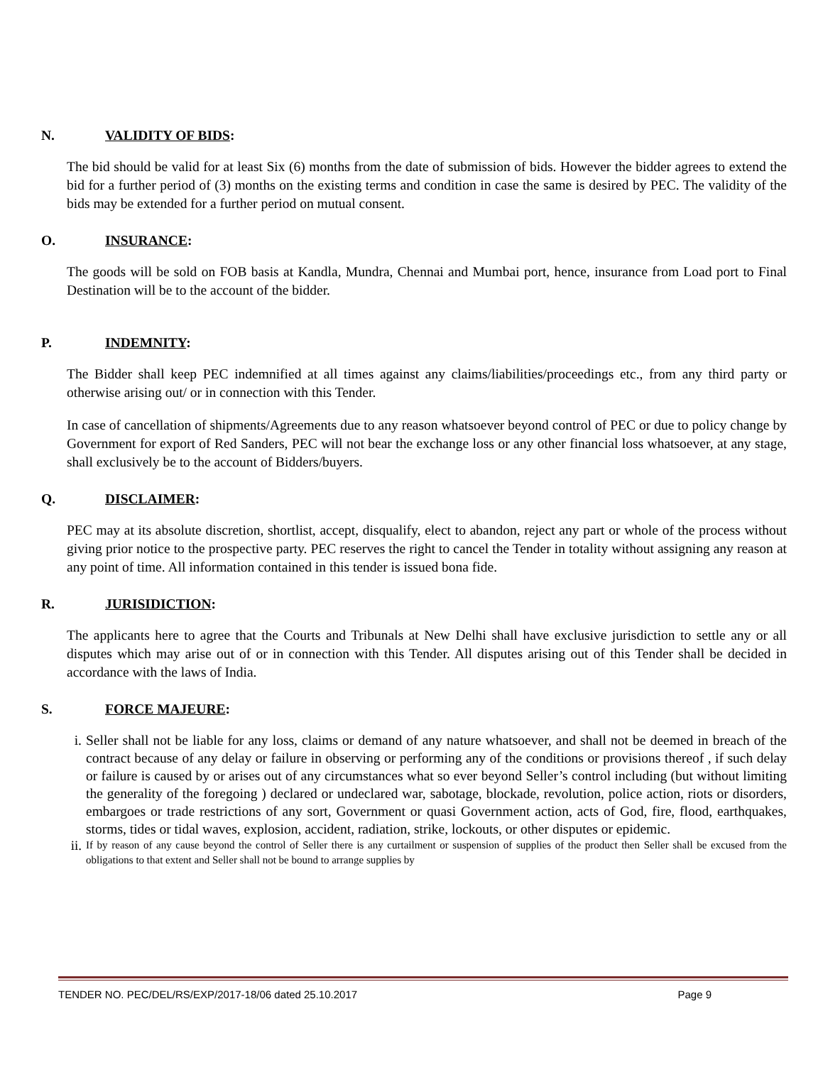N. VALIDITY OF BIDS:
The bid should be valid for at least Six (6) months from the date of submission of bids. However the bidder agrees to extend the bid for a further period of (3) months on the existing terms and condition in case the same is desired by PEC. The validity of the bids may be extended for a further period on mutual consent.
O. INSURANCE:
The goods will be sold on FOB basis at Kandla, Mundra, Chennai and Mumbai port, hence, insurance from Load port to Final Destination will be to the account of the bidder.
P. INDEMNITY:
The Bidder shall keep PEC indemnified at all times against any claims/liabilities/proceedings etc., from any third party or otherwise arising out/ or in connection with this Tender.
In case of cancellation of shipments/Agreements due to any reason whatsoever beyond control of PEC or due to policy change by Government for export of Red Sanders, PEC will not bear the exchange loss or any other financial loss whatsoever, at any stage, shall exclusively be to the account of Bidders/buyers.
Q. DISCLAIMER:
PEC may at its absolute discretion, shortlist, accept, disqualify, elect to abandon, reject any part or whole of the process without giving prior notice to the prospective party. PEC reserves the right to cancel the Tender in totality without assigning any reason at any point of time. All information contained in this tender is issued bona fide.
R. JURISIDICTION:
The applicants here to agree that the Courts and Tribunals at New Delhi shall have exclusive jurisdiction to settle any or all disputes which may arise out of or in connection with this Tender. All disputes arising out of this Tender shall be decided in accordance with the laws of India.
S. FORCE MAJEURE:
i. Seller shall not be liable for any loss, claims or demand of any nature whatsoever, and shall not be deemed in breach of the contract because of any delay or failure in observing or performing any of the conditions or provisions thereof , if such delay or failure is caused by or arises out of any circumstances what so ever beyond Seller’s control including (but without limiting the generality of the foregoing ) declared or undeclared war, sabotage, blockade, revolution, police action, riots or disorders, embargoes or trade restrictions of any sort, Government or quasi Government action, acts of God, fire, flood, earthquakes, storms, tides or tidal waves, explosion, accident, radiation, strike, lockouts, or other disputes or epidemic.
ii. If by reason of any cause beyond the control of Seller there is any curtailment or suspension of supplies of the product then Seller shall be excused from the obligations to that extent and Seller shall not be bound to arrange supplies by
TENDER NO. PEC/DEL/RS/EXP/2017-18/06 dated 25.10.2017 Page 9